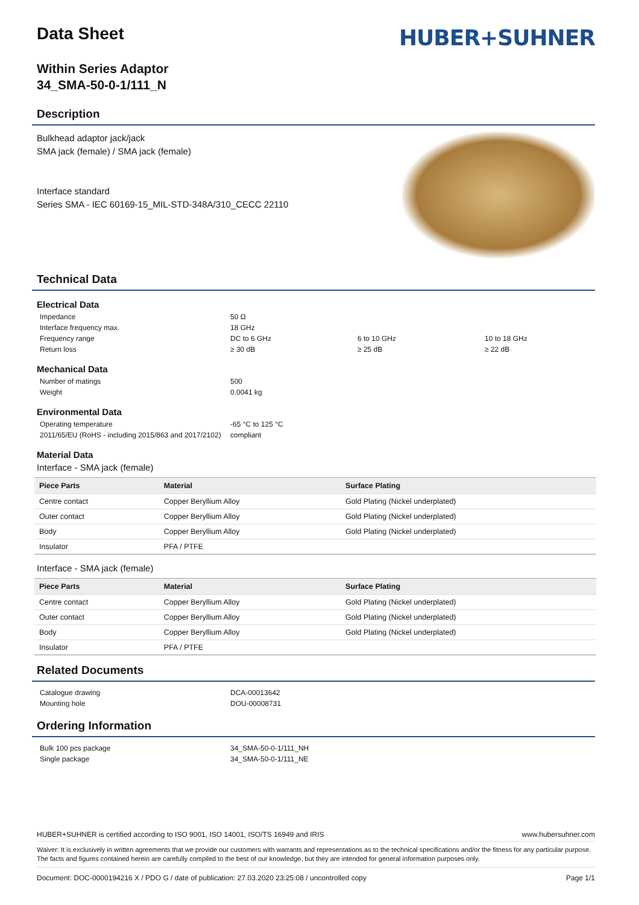HUBER+SUHNER
Data Sheet
Within Series Adaptor
34_SMA-50-0-1/111_N
Description
Bulkhead adaptor jack/jack
SMA jack (female) / SMA jack (female)
Interface standard
Series SMA - IEC 60169-15_MIL-STD-348A/310_CECC 22110
Technical Data
Electrical Data
Impedance
50 Ω
Interface frequency max.
18 GHz
Frequency range
DC to 6 GHz
6 to 10 GHz
10 to 18 GHz
Return loss
≥ 30 dB
≥ 25 dB
≥ 22 dB
Mechanical Data
Number of matings
500
Weight
0.0041 kg
Environmental Data
Operating temperature
-65 °C to 125 °C
2011/65/EU (RoHS - including 2015/863 and 2017/2102)
compliant
Material Data
Interface - SMA jack (female)
| Piece Parts | Material | Surface Plating |
| --- | --- | --- |
| Centre contact | Copper Beryllium Alloy | Gold Plating (Nickel underplated) |
| Outer contact | Copper Beryllium Alloy | Gold Plating (Nickel underplated) |
| Body | Copper Beryllium Alloy | Gold Plating (Nickel underplated) |
| Insulator | PFA / PTFE | |
Interface - SMA jack (female)
| Piece Parts | Material | Surface Plating |
| --- | --- | --- |
| Centre contact | Copper Beryllium Alloy | Gold Plating (Nickel underplated) |
| Outer contact | Copper Beryllium Alloy | Gold Plating (Nickel underplated) |
| Body | Copper Beryllium Alloy | Gold Plating (Nickel underplated) |
| Insulator | PFA / PTFE | |
Related Documents
Catalogue drawing
DCA-00013642
Mounting hole
DOU-00008731
Ordering Information
Bulk 100 pcs package
34_SMA-50-0-1/111_NH
Single package
34_SMA-50-0-1/111_NE
HUBER+SUHNER is certified according to ISO 9001, ISO 14001, ISO/TS 16949 and IRIS www.hubersuhner.com
Waiver: It is exclusively in written agreements that we provide our customers with warrants and representations as to the technical specifications and/or the fitness for any particular purpose. The facts and figures contained herein are carefully compiled to the best of our knowledge, but they are intended for general information purposes only.
Document: DOC-0000194216 X / PDO G / date of publication: 27.03.2020 23:25:08 / uncontrolled copy Page 1/1